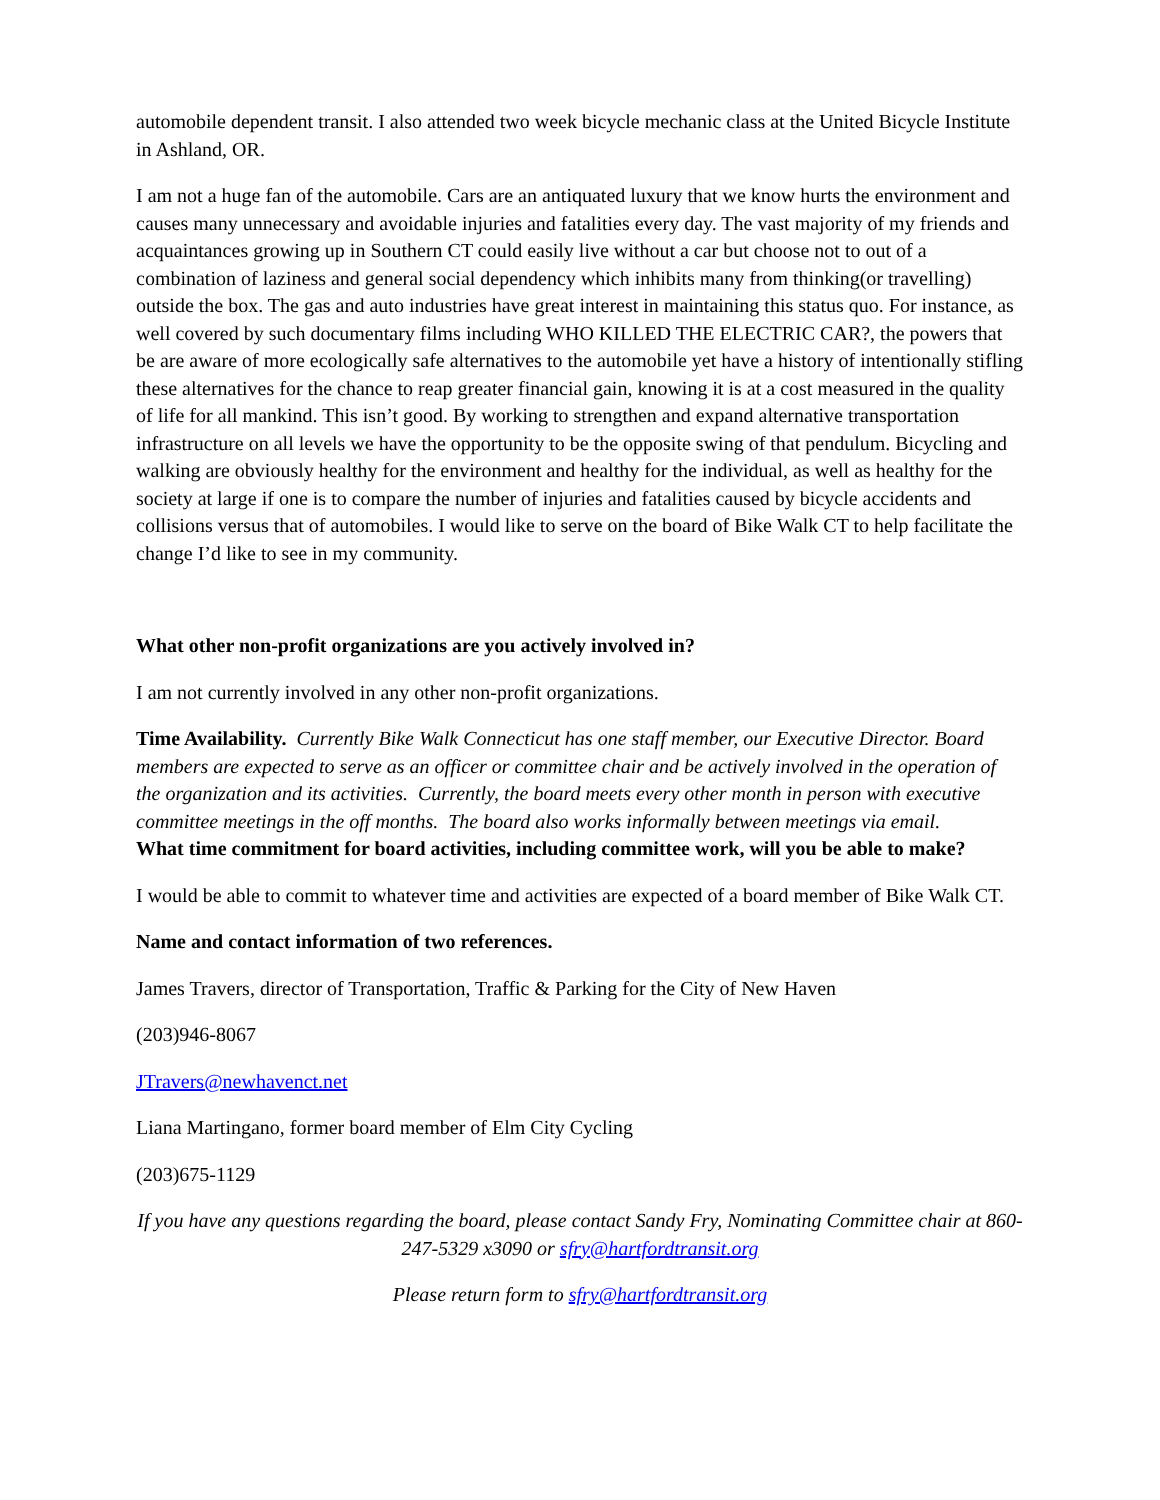automobile dependent transit. I also attended two week bicycle mechanic class at the United Bicycle Institute in Ashland, OR.
I am not a huge fan of the automobile. Cars are an antiquated luxury that we know hurts the environment and causes many unnecessary and avoidable injuries and fatalities every day. The vast majority of my friends and acquaintances growing up in Southern CT could easily live without a car but choose not to out of a combination of laziness and general social dependency which inhibits many from thinking(or travelling) outside the box. The gas and auto industries have great interest in maintaining this status quo. For instance, as well covered by such documentary films including WHO KILLED THE ELECTRIC CAR?, the powers that be are aware of more ecologically safe alternatives to the automobile yet have a history of intentionally stifling these alternatives for the chance to reap greater financial gain, knowing it is at a cost measured in the quality of life for all mankind. This isn’t good. By working to strengthen and expand alternative transportation infrastructure on all levels we have the opportunity to be the opposite swing of that pendulum. Bicycling and walking are obviously healthy for the environment and healthy for the individual, as well as healthy for the society at large if one is to compare the number of injuries and fatalities caused by bicycle accidents and collisions versus that of automobiles. I would like to serve on the board of Bike Walk CT to help facilitate the change I’d like to see in my community.
What other non-profit organizations are you actively involved in?
I am not currently involved in any other non-profit organizations.
Time Availability. Currently Bike Walk Connecticut has one staff member, our Executive Director. Board members are expected to serve as an officer or committee chair and be actively involved in the operation of the organization and its activities. Currently, the board meets every other month in person with executive committee meetings in the off months. The board also works informally between meetings via email.
What time commitment for board activities, including committee work, will you be able to make?
I would be able to commit to whatever time and activities are expected of a board member of Bike Walk CT.
Name and contact information of two references.
James Travers, director of Transportation, Traffic & Parking for the City of New Haven
(203)946-8067
JTravers@newhavenct.net
Liana Martingano, former board member of Elm City Cycling
(203)675-1129
If you have any questions regarding the board, please contact Sandy Fry, Nominating Committee chair at 860-247-5329 x3090 or sfry@hartfordtransit.org
Please return form to sfry@hartfordtransit.org